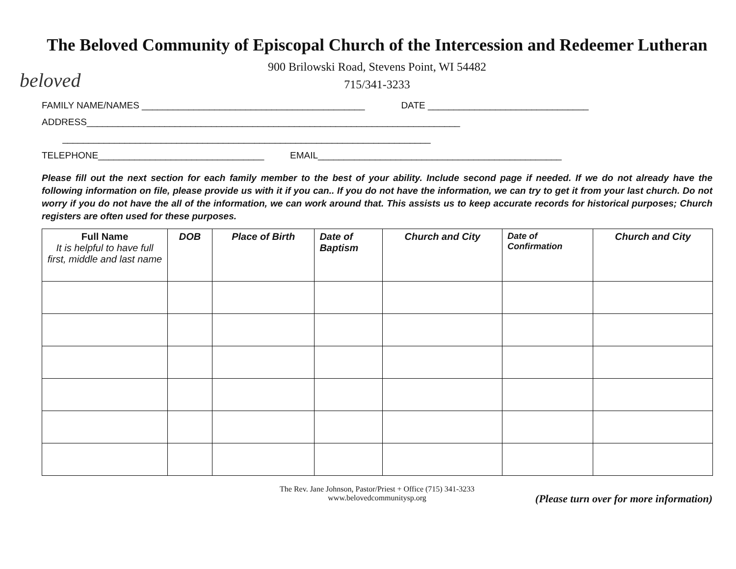beloved
The Beloved Community of Episcopal Church of the Intercession and Redeemer Lutheran
900 Brilowski Road, Stevens Point, WI 54482
715/341-3233
FAMILY NAME/NAMES ___________________________________________ DATE _______________________________
ADDRESS________________________________________________________________________
_______________________________________________________________________
TELEPHONE________________________________ EMAIL_______________________________________________
Please fill out the next section for each family member to the best of your ability. Include second page if needed. If we do not already have the following information on file, please provide us with it if you can.. If you do not have the information, we can try to get it from your last church. Do not worry if you do not have the all of the information, we can work around that. This assists us to keep accurate records for historical purposes; Church registers are often used for these purposes.
| Full Name It is helpful to have full first, middle and last name | DOB | Place of Birth | Date of Baptism | Church and City | Date of Confirmation | Church and City |
| --- | --- | --- | --- | --- | --- | --- |
The Rev. Jane Johnson, Pastor/Priest + Office (715) 341-3233
www.belovedcommunitysp.org
(Please turn over for more information)